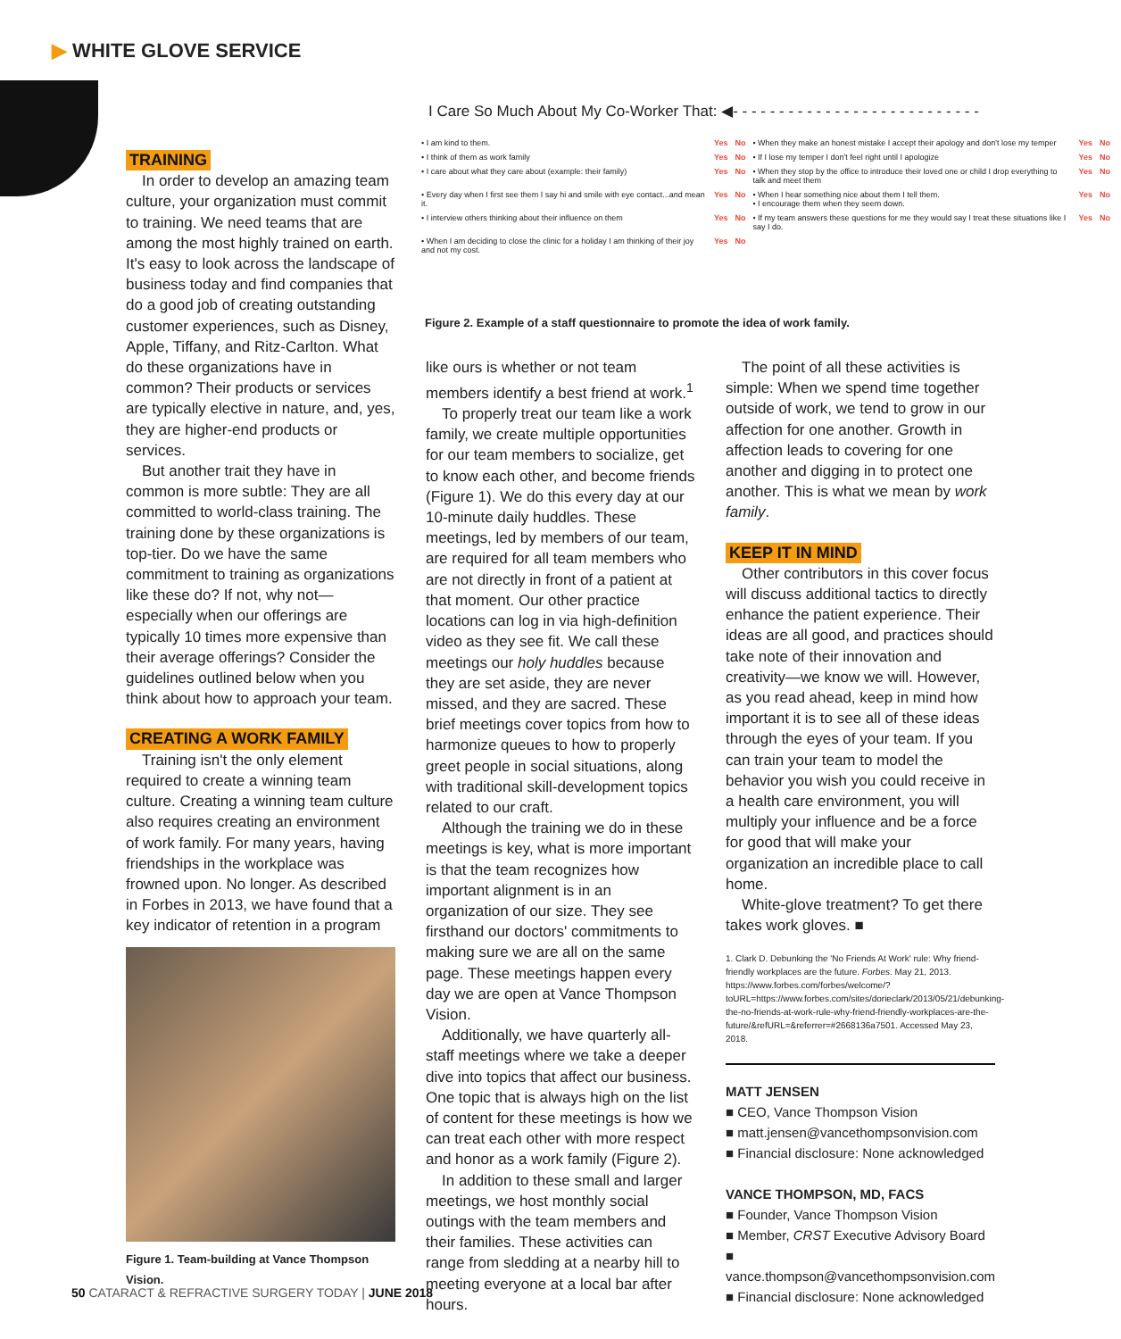▶ WHITE GLOVE SERVICE
I Care So Much About My Co-Worker That: ◀- - - - - - - - - - - - - - - - - - - - - - - - - - -
| • I am kind to them. | Yes | No | • When they make an honest mistake I accept their apology and don't lose my temper | Yes | No |
| • I think of them as work family | Yes | No | • If I lose my temper I don't feel right until I apologize | Yes | No |
| • I care about what they care about (example: their family) | Yes | No | • When they stop by the office to introduce their loved one or child I drop everything to talk and meet them | Yes | No |
| • Every day when I first see them I say hi and smile with eye contact...and mean it. | Yes | No | • When I hear something nice about them I tell them. • I encourage them when they seem down. | Yes | No |
| • I interview others thinking about their influence on them | Yes | No | • If my team answers these questions for me they would say I treat these situations like I say I do. | Yes | No |
| • When I am deciding to close the clinic for a holiday I am thinking of their joy and not my cost. | Yes | No | | | |
Figure 2. Example of a staff questionnaire to promote the idea of work family.
TRAINING
In order to develop an amazing team culture, your organization must commit to training. We need teams that are among the most highly trained on earth. It's easy to look across the landscape of business today and find companies that do a good job of creating outstanding customer experiences, such as Disney, Apple, Tiffany, and Ritz-Carlton. What do these organizations have in common? Their products or services are typically elective in nature, and, yes, they are higher-end products or services.
But another trait they have in common is more subtle: They are all committed to world-class training. The training done by these organizations is top-tier. Do we have the same commitment to training as organizations like these do? If not, why not—especially when our offerings are typically 10 times more expensive than their average offerings? Consider the guidelines outlined below when you think about how to approach your team.
CREATING A WORK FAMILY
Training isn't the only element required to create a winning team culture. Creating a winning team culture also requires creating an environment of work family. For many years, having friendships in the workplace was frowned upon. No longer. As described in Forbes in 2013, we have found that a key indicator of retention in a program
Figure 1. Team-building at Vance Thompson Vision.
like ours is whether or not team members identify a best friend at work.<sup>1</sup>
To properly treat our team like a work family, we create multiple opportunities for our team members to socialize, get to know each other, and become friends (Figure 1). We do this every day at our 10-minute daily huddles. These meetings, led by members of our team, are required for all team members who are not directly in front of a patient at that moment. Our other practice locations can log in via high-definition video as they see fit. We call these meetings our holy huddles because they are set aside, they are never missed, and they are sacred. These brief meetings cover topics from how to harmonize queues to how to properly greet people in social situations, along with traditional skill-development topics related to our craft.
Although the training we do in these meetings is key, what is more important is that the team recognizes how important alignment is in an organization of our size. They see firsthand our doctors' commitments to making sure we are all on the same page. These meetings happen every day we are open at Vance Thompson Vision.
Additionally, we have quarterly all-staff meetings where we take a deeper dive into topics that affect our business. One topic that is always high on the list of content for these meetings is how we can treat each other with more respect and honor as a work family (Figure 2).
In addition to these small and larger meetings, we host monthly social outings with the team members and their families. These activities can range from sledding at a nearby hill to meeting everyone at a local bar after hours.
The point of all these activities is simple: When we spend time together outside of work, we tend to grow in our affection for one another. Growth in affection leads to covering for one another and digging in to protect one another. This is what we mean by work family.
KEEP IT IN MIND
Other contributors in this cover focus will discuss additional tactics to directly enhance the patient experience. Their ideas are all good, and practices should take note of their innovation and creativity—we know we will. However, as you read ahead, keep in mind how important it is to see all of these ideas through the eyes of your team. If you can train your team to model the behavior you wish you could receive in a health care environment, you will multiply your influence and be a force for good that will make your organization an incredible place to call home.
White-glove treatment? To get there takes work gloves. ■
1. Clark D. Debunking the 'No Friends At Work' rule: Why friend-friendly workplaces are the future. Forbes. May 21, 2013. https://www.forbes.com/forbes/welcome/?toURL=https://www.forbes.com/sites/dorieclark/2013/05/21/debunking-the-no-friends-at-work-rule-why-friend-friendly-workplaces-are-the-future/&refURL=&referrer=#2668136a7501. Accessed May 23, 2018.
MATT JENSEN
■ CEO, Vance Thompson Vision
■ matt.jensen@vancethompsonvision.com
■ Financial disclosure: None acknowledged
VANCE THOMPSON, MD, FACS
■ Founder, Vance Thompson Vision
■ Member, CRST Executive Advisory Board
■ vance.thompson@vancethompsonvision.com
■ Financial disclosure: None acknowledged
50 CATARACT & REFRACTIVE SURGERY TODAY | JUNE 2018